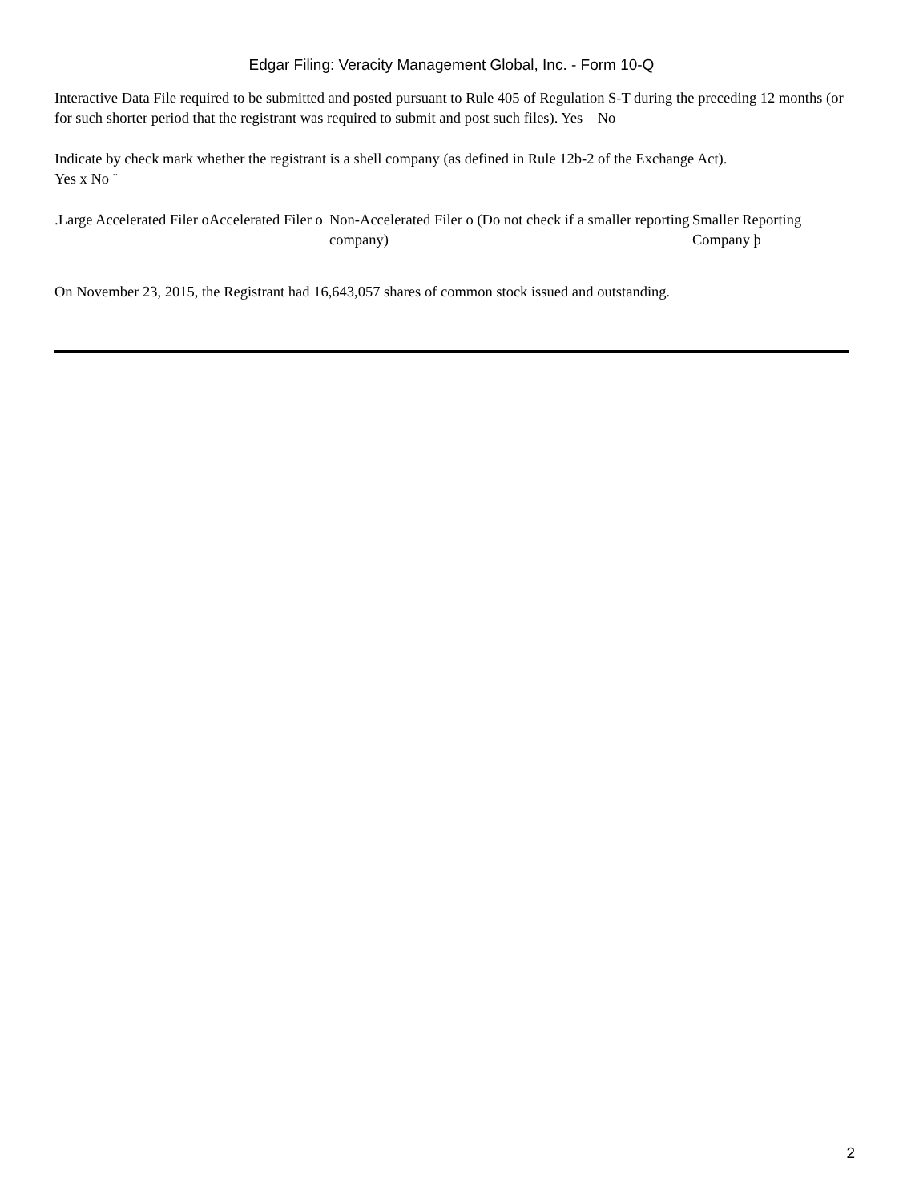Edgar Filing: Veracity Management Global, Inc. - Form 10-Q
Interactive Data File required to be submitted and posted pursuant to Rule 405 of Regulation S-T during the preceding 12 months (or for such shorter period that the registrant was required to submit and post such files). Yes No
Indicate by check mark whether the registrant is a shell company (as defined in Rule 12b-2 of the Exchange Act).
Yes x No ¨
| .Large Accelerated Filer o | Accelerated Filer o | Non-Accelerated Filer o (Do not check if a smaller reporting company) | Smaller Reporting Company þ |
On November 23, 2015, the Registrant had 16,643,057 shares of common stock issued and outstanding.
2